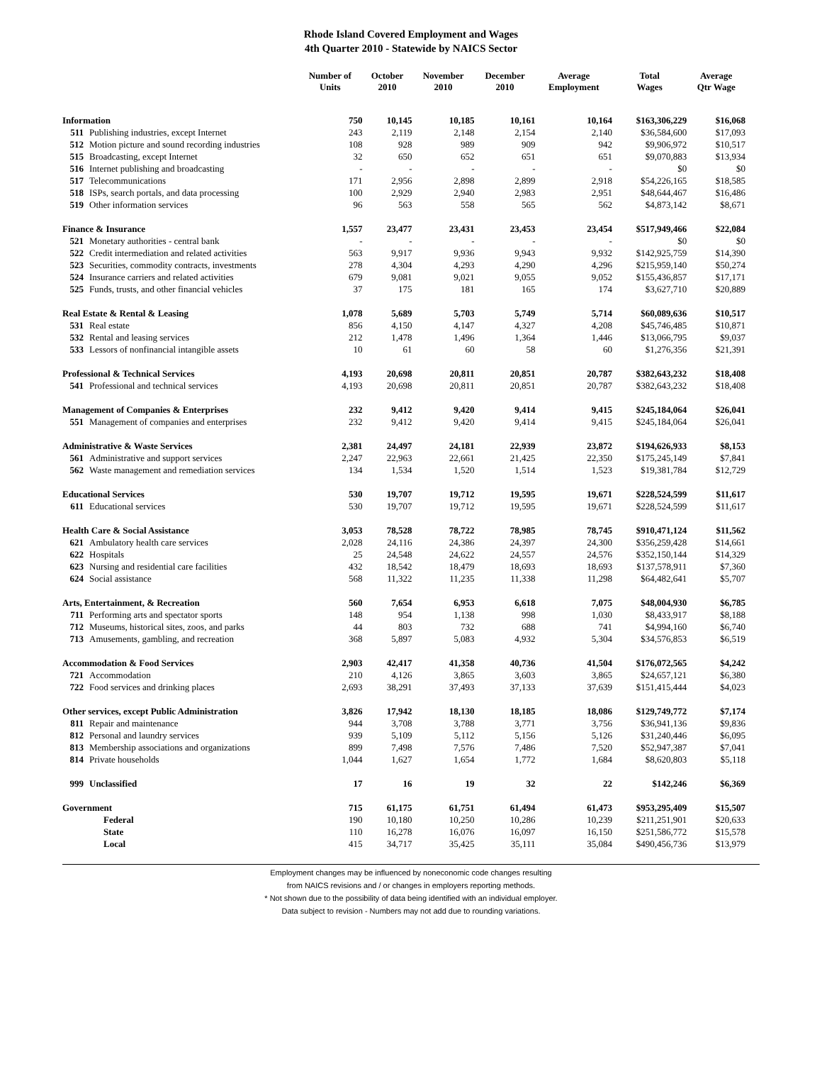Rhode Island Covered Employment and Wages
4th Quarter 2010 - Statewide by NAICS Sector
| | Number of Units | October 2010 | November 2010 | December 2010 | Average Employment | Total Wages | Average Qtr Wage |
| --- | --- | --- | --- | --- | --- | --- | --- |
| Information | 750 | 10,145 | 10,185 | 10,161 | 10,164 | $163,306,229 | $16,068 |
| 511 Publishing industries, except Internet | 243 | 2,119 | 2,148 | 2,154 | 2,140 | $36,584,600 | $17,093 |
| 512 Motion picture and sound recording industries | 108 | 928 | 989 | 909 | 942 | $9,906,972 | $10,517 |
| 515 Broadcasting, except Internet | 32 | 650 | 652 | 651 | 651 | $9,070,883 | $13,934 |
| 516 Internet publishing and broadcasting | - | - | - | - | - | $0 | $0 |
| 517 Telecommunications | 171 | 2,956 | 2,898 | 2,899 | 2,918 | $54,226,165 | $18,585 |
| 518 ISPs, search portals, and data processing | 100 | 2,929 | 2,940 | 2,983 | 2,951 | $48,644,467 | $16,486 |
| 519 Other information services | 96 | 563 | 558 | 565 | 562 | $4,873,142 | $8,671 |
| Finance & Insurance | 1,557 | 23,477 | 23,431 | 23,453 | 23,454 | $517,949,466 | $22,084 |
| 521 Monetary authorities - central bank | - | - | - | - | - | $0 | $0 |
| 522 Credit intermediation and related activities | 563 | 9,917 | 9,936 | 9,943 | 9,932 | $142,925,759 | $14,390 |
| 523 Securities, commodity contracts, investments | 278 | 4,304 | 4,293 | 4,290 | 4,296 | $215,959,140 | $50,274 |
| 524 Insurance carriers and related activities | 679 | 9,081 | 9,021 | 9,055 | 9,052 | $155,436,857 | $17,171 |
| 525 Funds, trusts, and other financial vehicles | 37 | 175 | 181 | 165 | 174 | $3,627,710 | $20,889 |
| Real Estate & Rental & Leasing | 1,078 | 5,689 | 5,703 | 5,749 | 5,714 | $60,089,636 | $10,517 |
| 531 Real estate | 856 | 4,150 | 4,147 | 4,327 | 4,208 | $45,746,485 | $10,871 |
| 532 Rental and leasing services | 212 | 1,478 | 1,496 | 1,364 | 1,446 | $13,066,795 | $9,037 |
| 533 Lessors of nonfinancial intangible assets | 10 | 61 | 60 | 58 | 60 | $1,276,356 | $21,391 |
| Professional & Technical Services | 4,193 | 20,698 | 20,811 | 20,851 | 20,787 | $382,643,232 | $18,408 |
| 541 Professional and technical services | 4,193 | 20,698 | 20,811 | 20,851 | 20,787 | $382,643,232 | $18,408 |
| Management of Companies & Enterprises | 232 | 9,412 | 9,420 | 9,414 | 9,415 | $245,184,064 | $26,041 |
| 551 Management of companies and enterprises | 232 | 9,412 | 9,420 | 9,414 | 9,415 | $245,184,064 | $26,041 |
| Administrative & Waste Services | 2,381 | 24,497 | 24,181 | 22,939 | 23,872 | $194,626,933 | $8,153 |
| 561 Administrative and support services | 2,247 | 22,963 | 22,661 | 21,425 | 22,350 | $175,245,149 | $7,841 |
| 562 Waste management and remediation services | 134 | 1,534 | 1,520 | 1,514 | 1,523 | $19,381,784 | $12,729 |
| Educational Services | 530 | 19,707 | 19,712 | 19,595 | 19,671 | $228,524,599 | $11,617 |
| 611 Educational services | 530 | 19,707 | 19,712 | 19,595 | 19,671 | $228,524,599 | $11,617 |
| Health Care & Social Assistance | 3,053 | 78,528 | 78,722 | 78,985 | 78,745 | $910,471,124 | $11,562 |
| 621 Ambulatory health care services | 2,028 | 24,116 | 24,386 | 24,397 | 24,300 | $356,259,428 | $14,661 |
| 622 Hospitals | 25 | 24,548 | 24,622 | 24,557 | 24,576 | $352,150,144 | $14,329 |
| 623 Nursing and residential care facilities | 432 | 18,542 | 18,479 | 18,693 | 18,693 | $137,578,911 | $7,360 |
| 624 Social assistance | 568 | 11,322 | 11,235 | 11,338 | 11,298 | $64,482,641 | $5,707 |
| Arts, Entertainment, & Recreation | 560 | 7,654 | 6,953 | 6,618 | 7,075 | $48,004,930 | $6,785 |
| 711 Performing arts and spectator sports | 148 | 954 | 1,138 | 998 | 1,030 | $8,433,917 | $8,188 |
| 712 Museums, historical sites, zoos, and parks | 44 | 803 | 732 | 688 | 741 | $4,994,160 | $6,740 |
| 713 Amusements, gambling, and recreation | 368 | 5,897 | 5,083 | 4,932 | 5,304 | $34,576,853 | $6,519 |
| Accommodation & Food Services | 2,903 | 42,417 | 41,358 | 40,736 | 41,504 | $176,072,565 | $4,242 |
| 721 Accommodation | 210 | 4,126 | 3,865 | 3,603 | 3,865 | $24,657,121 | $6,380 |
| 722 Food services and drinking places | 2,693 | 38,291 | 37,493 | 37,133 | 37,639 | $151,415,444 | $4,023 |
| Other services, except Public Administration | 3,826 | 17,942 | 18,130 | 18,185 | 18,086 | $129,749,772 | $7,174 |
| 811 Repair and maintenance | 944 | 3,708 | 3,788 | 3,771 | 3,756 | $36,941,136 | $9,836 |
| 812 Personal and laundry services | 939 | 5,109 | 5,112 | 5,156 | 5,126 | $31,240,446 | $6,095 |
| 813 Membership associations and organizations | 899 | 7,498 | 7,576 | 7,486 | 7,520 | $52,947,387 | $7,041 |
| 814 Private households | 1,044 | 1,627 | 1,654 | 1,772 | 1,684 | $8,620,803 | $5,118 |
| 999 Unclassified | 17 | 16 | 19 | 32 | 22 | $142,246 | $6,369 |
| Government | 715 | 61,175 | 61,751 | 61,494 | 61,473 | $953,295,409 | $15,507 |
| Federal | 190 | 10,180 | 10,250 | 10,286 | 10,239 | $211,251,901 | $20,633 |
| State | 110 | 16,278 | 16,076 | 16,097 | 16,150 | $251,586,772 | $15,578 |
| Local | 415 | 34,717 | 35,425 | 35,111 | 35,084 | $490,456,736 | $13,979 |
Employment changes may be influenced by noneconomic code changes resulting
from NAICS revisions and / or changes in employers reporting methods.
* Not shown due to the possibility of data being identified with an individual employer.
Data subject to revision - Numbers may not add due to rounding variations.